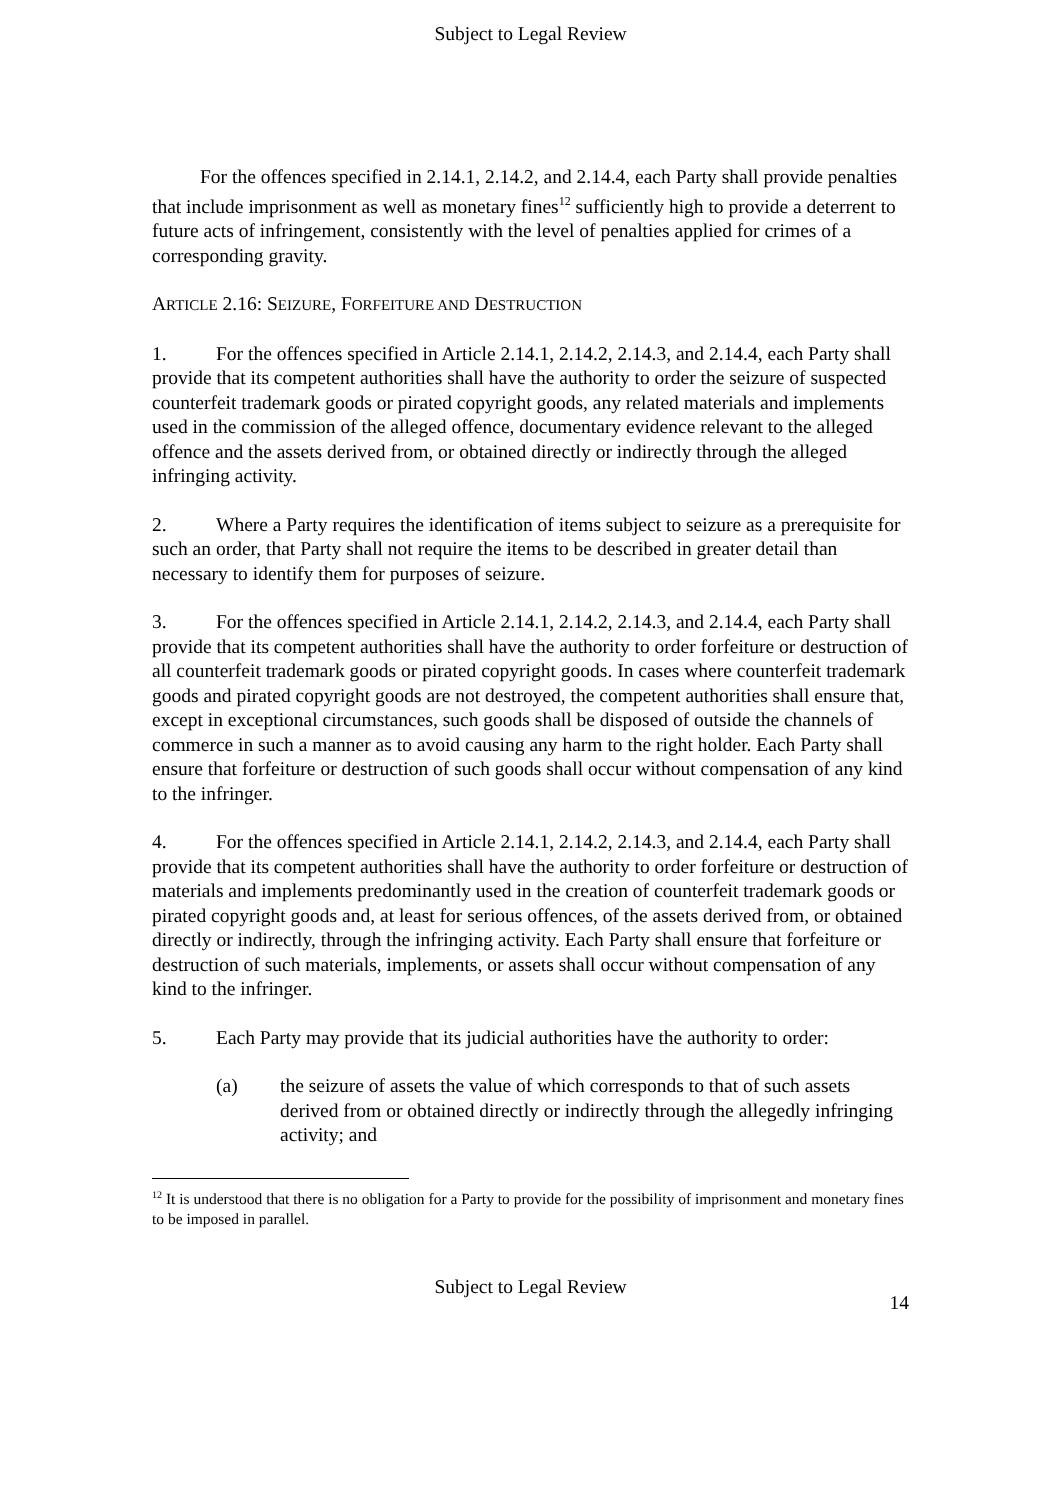Subject to Legal Review
For the offences specified in 2.14.1, 2.14.2, and 2.14.4, each Party shall provide penalties that include imprisonment as well as monetary fines<sup>12</sup> sufficiently high to provide a deterrent to future acts of infringement, consistently with the level of penalties applied for crimes of a corresponding gravity.
ARTICLE 2.16: SEIZURE, FORFEITURE AND DESTRUCTION
1. For the offences specified in Article 2.14.1, 2.14.2, 2.14.3, and 2.14.4, each Party shall provide that its competent authorities shall have the authority to order the seizure of suspected counterfeit trademark goods or pirated copyright goods, any related materials and implements used in the commission of the alleged offence, documentary evidence relevant to the alleged offence and the assets derived from, or obtained directly or indirectly through the alleged infringing activity.
2. Where a Party requires the identification of items subject to seizure as a prerequisite for such an order, that Party shall not require the items to be described in greater detail than necessary to identify them for purposes of seizure.
3. For the offences specified in Article 2.14.1, 2.14.2, 2.14.3, and 2.14.4, each Party shall provide that its competent authorities shall have the authority to order forfeiture or destruction of all counterfeit trademark goods or pirated copyright goods. In cases where counterfeit trademark goods and pirated copyright goods are not destroyed, the competent authorities shall ensure that, except in exceptional circumstances, such goods shall be disposed of outside the channels of commerce in such a manner as to avoid causing any harm to the right holder. Each Party shall ensure that forfeiture or destruction of such goods shall occur without compensation of any kind to the infringer.
4. For the offences specified in Article 2.14.1, 2.14.2, 2.14.3, and 2.14.4, each Party shall provide that its competent authorities shall have the authority to order forfeiture or destruction of materials and implements predominantly used in the creation of counterfeit trademark goods or pirated copyright goods and, at least for serious offences, of the assets derived from, or obtained directly or indirectly, through the infringing activity. Each Party shall ensure that forfeiture or destruction of such materials, implements, or assets shall occur without compensation of any kind to the infringer.
5. Each Party may provide that its judicial authorities have the authority to order:
(a) the seizure of assets the value of which corresponds to that of such assets derived from or obtained directly or indirectly through the allegedly infringing activity; and
<sup>12</sup> It is understood that there is no obligation for a Party to provide for the possibility of imprisonment and monetary fines to be imposed in parallel.
Subject to Legal Review
14